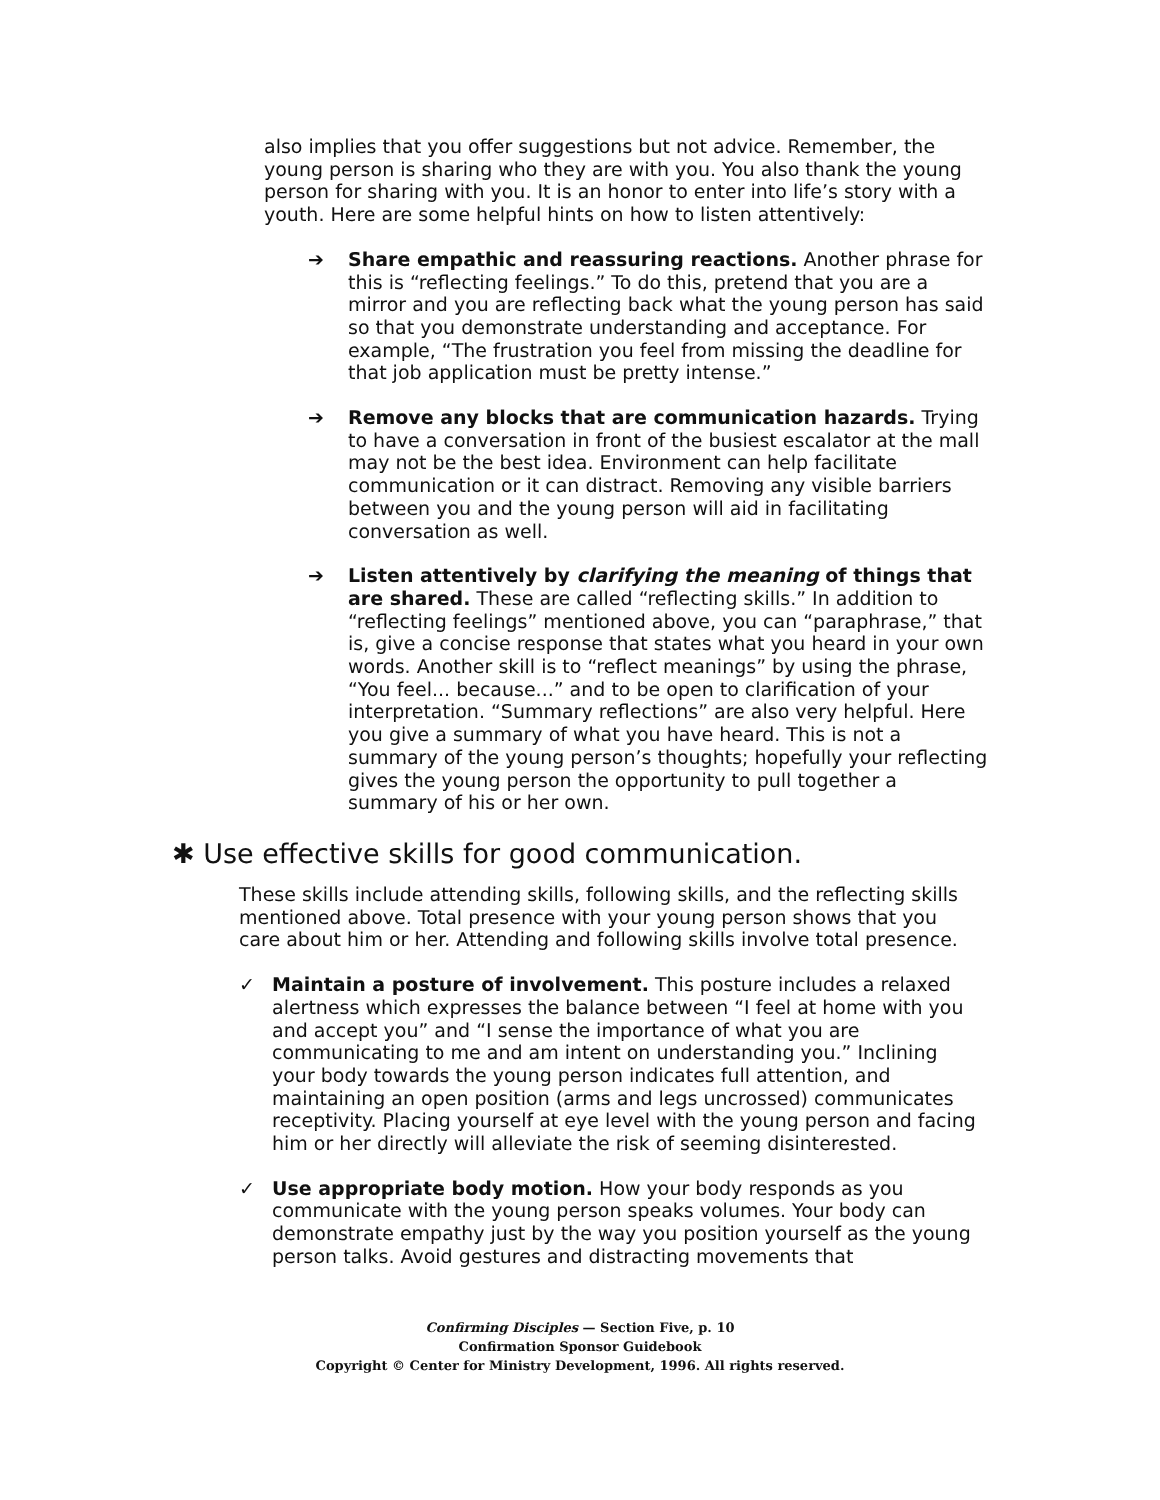also implies that you offer suggestions but not advice. Remember, the young person is sharing who they are with you. You also thank the young person for sharing with you. It is an honor to enter into life’s story with a youth. Here are some helpful hints on how to listen attentively:
➔ Share empathic and reassuring reactions. Another phrase for this is “reflecting feelings.” To do this, pretend that you are a mirror and you are reflecting back what the young person has said so that you demonstrate understanding and acceptance. For example, “The frustration you feel from missing the deadline for that job application must be pretty intense.”
➔ Remove any blocks that are communication hazards. Trying to have a conversation in front of the busiest escalator at the mall may not be the best idea. Environment can help facilitate communication or it can distract. Removing any visible barriers between you and the young person will aid in facilitating conversation as well.
➔ Listen attentively by clarifying the meaning of things that are shared. These are called “reflecting skills.” In addition to “reflecting feelings” mentioned above, you can “paraphrase,” that is, give a concise response that states what you heard in your own words. Another skill is to “reflect meanings” by using the phrase, “You feel... because...” and to be open to clarification of your interpretation. “Summary reflections” are also very helpful. Here you give a summary of what you have heard. This is not a summary of the young person’s thoughts; hopefully your reflecting gives the young person the opportunity to pull together a summary of his or her own.
✱ Use effective skills for good communication.
These skills include attending skills, following skills, and the reflecting skills mentioned above. Total presence with your young person shows that you care about him or her. Attending and following skills involve total presence.
✓ Maintain a posture of involvement. This posture includes a relaxed alertness which expresses the balance between “I feel at home with you and accept you” and “I sense the importance of what you are communicating to me and am intent on understanding you.” Inclining your body towards the young person indicates full attention, and maintaining an open position (arms and legs uncrossed) communicates receptivity. Placing yourself at eye level with the young person and facing him or her directly will alleviate the risk of seeming disinterested.
✓ Use appropriate body motion. How your body responds as you communicate with the young person speaks volumes. Your body can demonstrate empathy just by the way you position yourself as the young person talks. Avoid gestures and distracting movements that
Confirming Disciples — Section Five, p. 10
Confirmation Sponsor Guidebook
Copyright © Center for Ministry Development, 1996. All rights reserved.